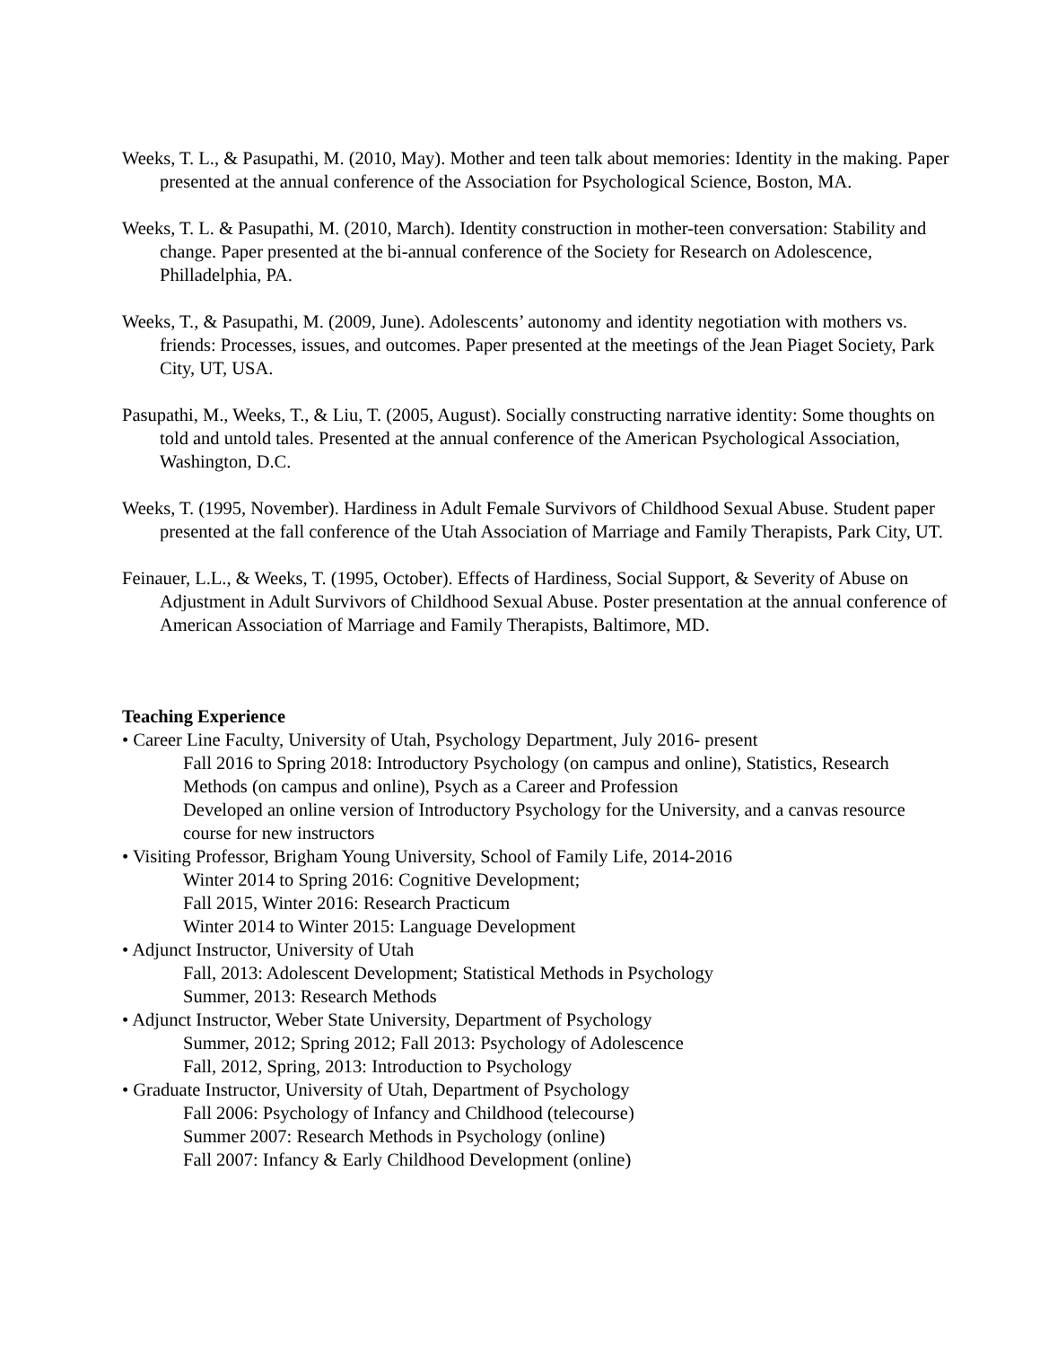Weeks, T. L., & Pasupathi, M. (2010, May). Mother and teen talk about memories: Identity in the making. Paper presented at the annual conference of the Association for Psychological Science, Boston, MA.
Weeks, T. L. & Pasupathi, M. (2010, March). Identity construction in mother-teen conversation: Stability and change. Paper presented at the bi-annual conference of the Society for Research on Adolescence, Philladelphia, PA.
Weeks, T., & Pasupathi, M. (2009, June). Adolescents’ autonomy and identity negotiation with mothers vs. friends: Processes, issues, and outcomes. Paper presented at the meetings of the Jean Piaget Society, Park City, UT, USA.
Pasupathi, M., Weeks, T., & Liu, T. (2005, August). Socially constructing narrative identity: Some thoughts on told and untold tales. Presented at the annual conference of the American Psychological Association, Washington, D.C.
Weeks, T. (1995, November). Hardiness in Adult Female Survivors of Childhood Sexual Abuse. Student paper presented at the fall conference of the Utah Association of Marriage and Family Therapists, Park City, UT.
Feinauer, L.L., & Weeks, T. (1995, October). Effects of Hardiness, Social Support, & Severity of Abuse on Adjustment in Adult Survivors of Childhood Sexual Abuse. Poster presentation at the annual conference of American Association of Marriage and Family Therapists, Baltimore, MD.
Teaching Experience
• Career Line Faculty, University of Utah, Psychology Department, July 2016- present
Fall 2016 to Spring 2018: Introductory Psychology (on campus and online), Statistics, Research Methods (on campus and online), Psych as a Career and Profession
Developed an online version of Introductory Psychology for the University, and a canvas resource course for new instructors
• Visiting Professor, Brigham Young University, School of Family Life, 2014-2016
Winter 2014 to Spring 2016: Cognitive Development;
Fall 2015, Winter 2016: Research Practicum
Winter 2014 to Winter 2015: Language Development
• Adjunct Instructor, University of Utah
Fall, 2013: Adolescent Development; Statistical Methods in Psychology
Summer, 2013: Research Methods
• Adjunct Instructor, Weber State University, Department of Psychology
Summer, 2012; Spring 2012; Fall 2013: Psychology of Adolescence
Fall, 2012, Spring, 2013: Introduction to Psychology
• Graduate Instructor, University of Utah, Department of Psychology
Fall 2006: Psychology of Infancy and Childhood (telecourse)
Summer 2007: Research Methods in Psychology (online)
Fall 2007: Infancy & Early Childhood Development (online)